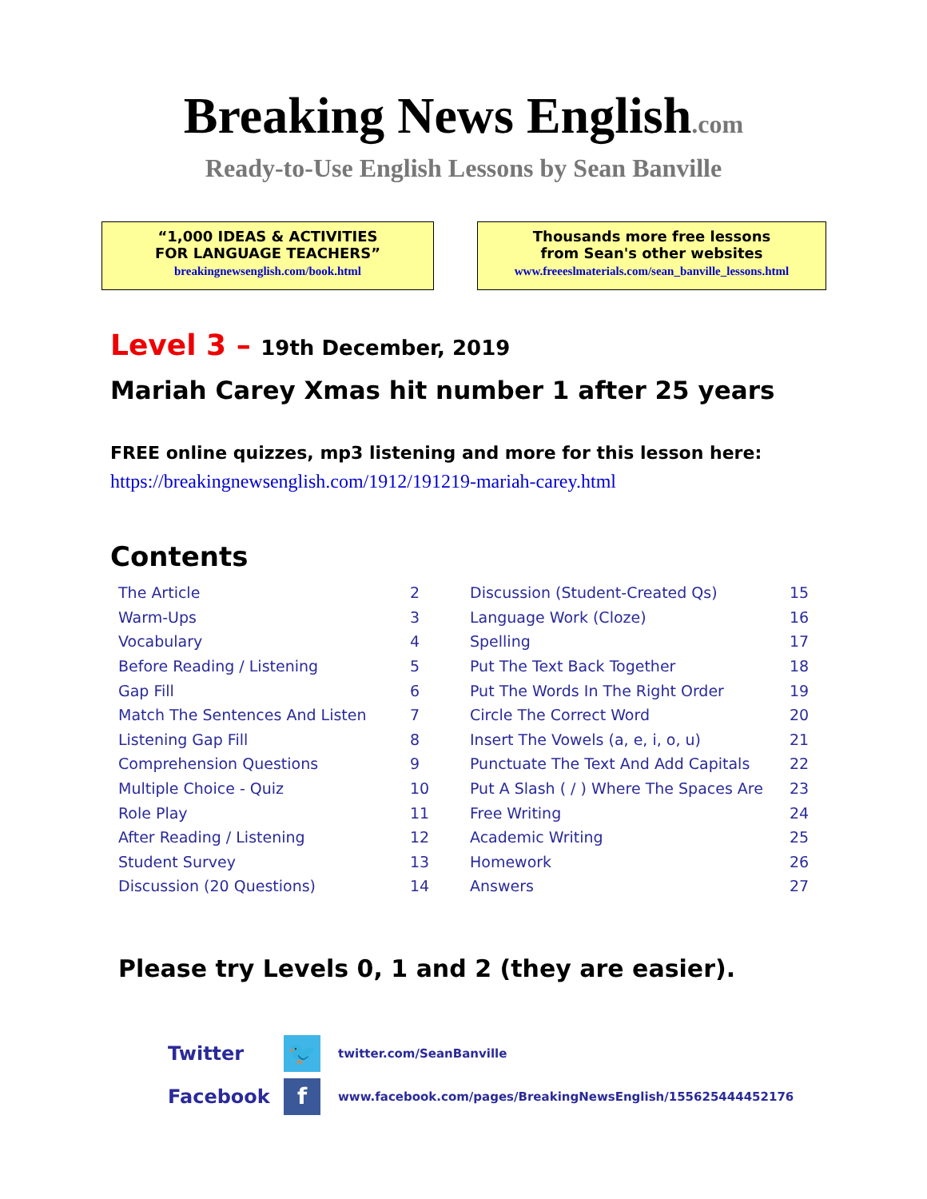Breaking News English.com
Ready-to-Use English Lessons by Sean Banville
“1,000 IDEAS & ACTIVITIES
FOR LANGUAGE TEACHERS”
breakingnewsenglish.com/book.html
Thousands more free lessons
from Sean's other websites
www.freeeslmaterials.com/sean_banville_lessons.html
Level 3 – 19th December, 2019
Mariah Carey Xmas hit number 1 after 25 years
FREE online quizzes, mp3 listening and more for this lesson here:
https://breakingnewsenglish.com/1912/191219-mariah-carey.html
Contents
| The Article | 2 | Discussion (Student-Created Qs) | 15 |
| Warm-Ups | 3 | Language Work (Cloze) | 16 |
| Vocabulary | 4 | Spelling | 17 |
| Before Reading / Listening | 5 | Put The Text Back Together | 18 |
| Gap Fill | 6 | Put The Words In The Right Order | 19 |
| Match The Sentences And Listen | 7 | Circle The Correct Word | 20 |
| Listening Gap Fill | 8 | Insert The Vowels (a, e, i, o, u) | 21 |
| Comprehension Questions | 9 | Punctuate The Text And Add Capitals | 22 |
| Multiple Choice - Quiz | 10 | Put A Slash ( / ) Where The Spaces Are | 23 |
| Role Play | 11 | Free Writing | 24 |
| After Reading / Listening | 12 | Academic Writing | 25 |
| Student Survey | 13 | Homework | 26 |
| Discussion (20 Questions) | 14 | Answers | 27 |
Please try Levels 0, 1 and 2 (they are easier).
Twitter 🐦 twitter.com/SeanBanville
Facebook f www.facebook.com/pages/BreakingNewsEnglish/155625444452176